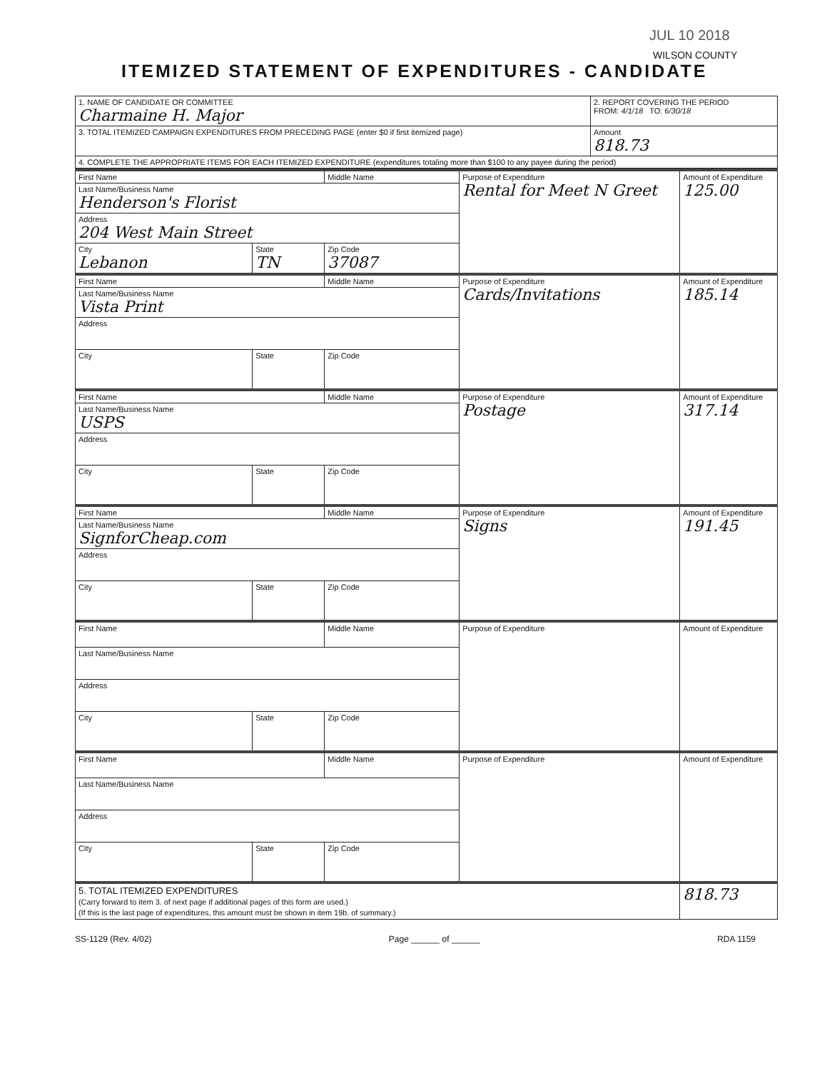JUL 10 2018
WILSON COUNTY
ITEMIZED STATEMENT OF EXPENDITURES - CANDIDATE
| 1. NAME OF CANDIDATE OR COMMITTEE Charmaine H. Major | 2. REPORT COVERING THE PERIOD FROM: 4/1/18 TO: 6/30/18 | |
| 3. TOTAL ITEMIZED CAMPAIGN EXPENDITURES FROM PRECEDING PAGE (enter $0 if first itemized page) | | Amount 818.73 |
| 4. COMPLETE THE APPROPRIATE ITEMS FOR EACH ITEMIZED EXPENDITURE (expenditures totaling more than $100 to any payee during the period) | | |
| First Name | | Middle Name | Purpose of Expenditure Rental for Meet N Greet | Amount of Expenditure 125.00 |
| Last Name/Business Name Henderson's Florist | | | | |
| Address 204 West Main Street | | | | |
| City Lebanon | State TN | Zip Code 37087 | | |
| First Name | | Middle Name | Purpose of Expenditure Cards/Invitations | Amount of Expenditure 185.14 |
| Last Name/Business Name Vista Print | | | | |
| Address | | | | |
| City | State | Zip Code | | |
| First Name | | Middle Name | Purpose of Expenditure Postage | Amount of Expenditure 317.14 |
| Last Name/Business Name USPS | | | | |
| Address | | | | |
| City | State | Zip Code | | |
| First Name | | Middle Name | Purpose of Expenditure Signs | Amount of Expenditure 191.45 |
| Last Name/Business Name SignforCheap.com | | | | |
| Address | | | | |
| City | State | Zip Code | | |
| First Name | | Middle Name | Purpose of Expenditure | Amount of Expenditure |
| Last Name/Business Name | | | | |
| Address | | | | |
| City | State | Zip Code | | |
| First Name | | Middle Name | Purpose of Expenditure | Amount of Expenditure |
| Last Name/Business Name | | | | |
| Address | | | | |
| City | State | Zip Code | | |
| 5. TOTAL ITEMIZED EXPENDITURES (Carry forward to item 3. of next page if additional pages of this form are used.) (If this is the last page of expenditures, this amount must be shown in item 19b. of summary.) | | | | 818.73 |
SS-1129 (Rev. 4/02) Page ______ of ______ RDA 1159